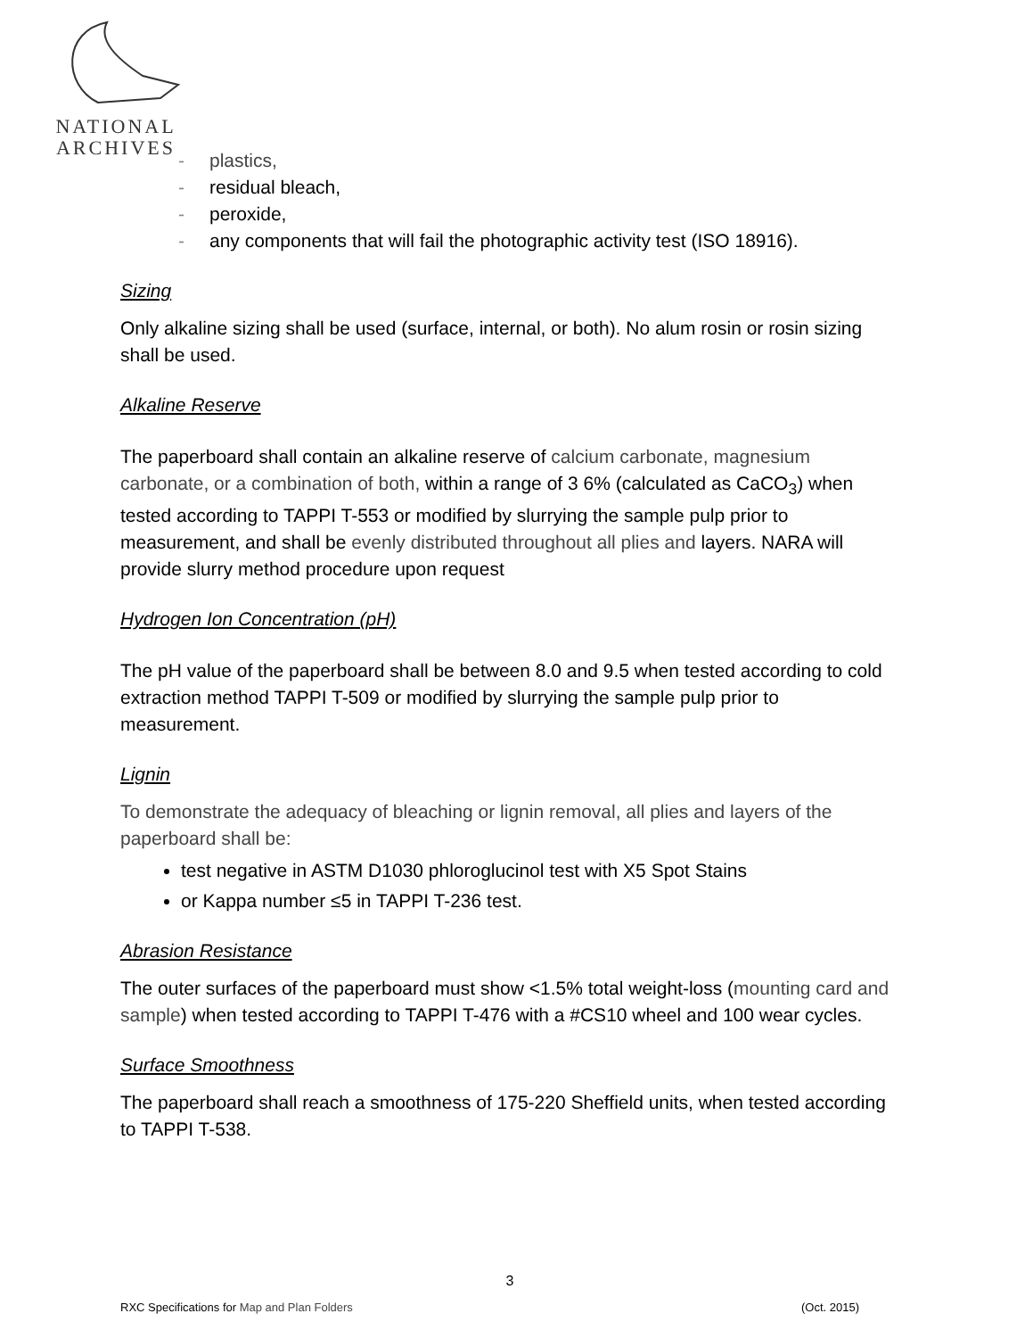NATIONAL
ARCHIVES
- plastics,
- residual bleach,
- peroxide,
- any components that will fail the photographic activity test (ISO 18916).
Sizing
Only alkaline sizing shall be used (surface, internal, or both). No alum rosin or rosin sizing shall be used.
Alkaline Reserve
The paperboard shall contain an alkaline reserve of calcium carbonate, magnesium carbonate, or a combination of both, within a range of 3 6% (calculated as CaCO<sub>3</sub>) when tested according to TAPPI T-553 or modified by slurrying the sample pulp prior to measurement, and shall be evenly distributed throughout all plies and layers. NARA will provide slurry method procedure upon request
Hydrogen Ion Concentration (pH)
The pH value of the paperboard shall be between 8.0 and 9.5 when tested according to cold extraction method TAPPI T-509 or modified by slurrying the sample pulp prior to measurement.
Lignin
To demonstrate the adequacy of bleaching or lignin removal, all plies and layers of the paperboard shall be:
test negative in ASTM D1030 phloroglucinol test with X5 Spot Stains
or Kappa number ≤5 in TAPPI T-236 test.
Abrasion Resistance
The outer surfaces of the paperboard must show <1.5% total weight-loss (mounting card and sample) when tested according to TAPPI T-476 with a #CS10 wheel and 100 wear cycles.
Surface Smoothness
The paperboard shall reach a smoothness of 175-220 Sheffield units, when tested according to TAPPI T-538.
3
RXC Specifications for Map and Plan Folders (Oct. 2015)